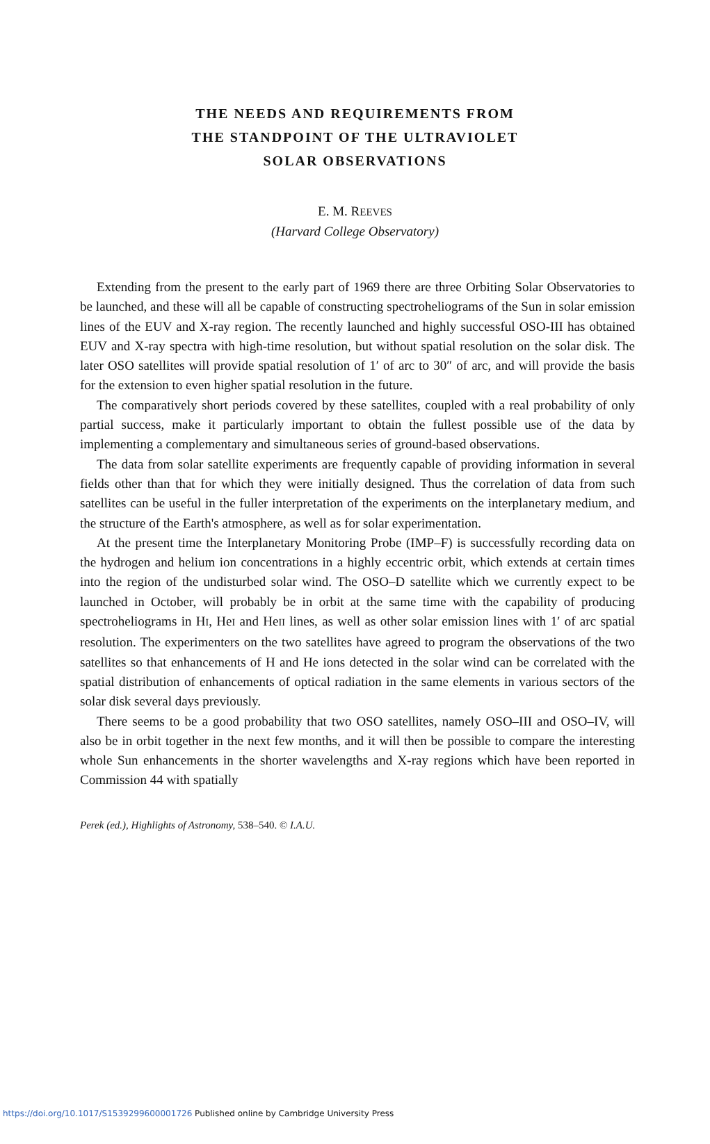THE NEEDS AND REQUIREMENTS FROM
THE STANDPOINT OF THE ULTRAVIOLET
SOLAR OBSERVATIONS
E. M. REEVES
(Harvard College Observatory)
Extending from the present to the early part of 1969 there are three Orbiting Solar Observatories to be launched, and these will all be capable of constructing spectroheliograms of the Sun in solar emission lines of the EUV and X-ray region. The recently launched and highly successful OSO-III has obtained EUV and X-ray spectra with high-time resolution, but without spatial resolution on the solar disk. The later OSO satellites will provide spatial resolution of 1′ of arc to 30″ of arc, and will provide the basis for the extension to even higher spatial resolution in the future.
The comparatively short periods covered by these satellites, coupled with a real probability of only partial success, make it particularly important to obtain the fullest possible use of the data by implementing a complementary and simultaneous series of ground-based observations.
The data from solar satellite experiments are frequently capable of providing information in several fields other than that for which they were initially designed. Thus the correlation of data from such satellites can be useful in the fuller interpretation of the experiments on the interplanetary medium, and the structure of the Earth's atmosphere, as well as for solar experimentation.
At the present time the Interplanetary Monitoring Probe (IMP–F) is successfully recording data on the hydrogen and helium ion concentrations in a highly eccentric orbit, which extends at certain times into the region of the undisturbed solar wind. The OSO–D satellite which we currently expect to be launched in October, will probably be in orbit at the same time with the capability of producing spectroheliograms in HI, HeI and HeII lines, as well as other solar emission lines with 1′ of arc spatial resolution. The experimenters on the two satellites have agreed to program the observations of the two satellites so that enhancements of H and He ions detected in the solar wind can be correlated with the spatial distribution of enhancements of optical radiation in the same elements in various sectors of the solar disk several days previously.
There seems to be a good probability that two OSO satellites, namely OSO–III and OSO–IV, will also be in orbit together in the next few months, and it will then be possible to compare the interesting whole Sun enhancements in the shorter wavelengths and X-ray regions which have been reported in Commission 44 with spatially
Perek (ed.), Highlights of Astronomy, 538–540. © I.A.U.
https://doi.org/10.1017/S1539299600001726 Published online by Cambridge University Press